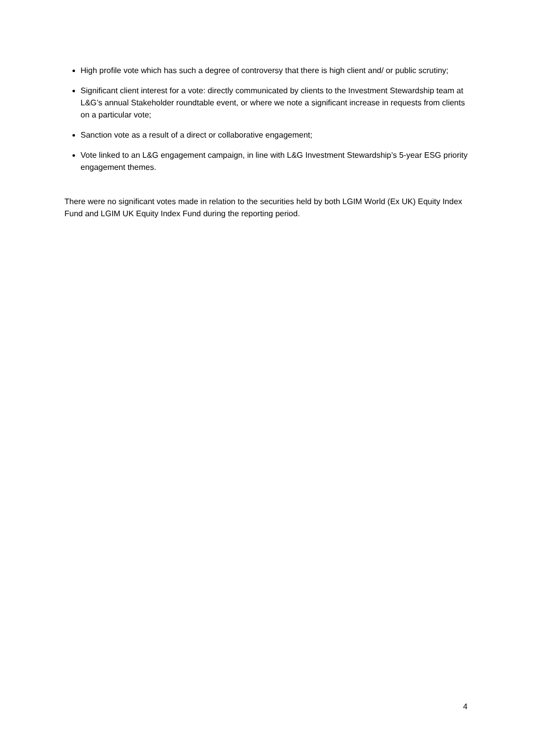High profile vote which has such a degree of controversy that there is high client and/ or public scrutiny;
Significant client interest for a vote: directly communicated by clients to the Investment Stewardship team at L&G’s annual Stakeholder roundtable event, or where we note a significant increase in requests from clients on a particular vote;
Sanction vote as a result of a direct or collaborative engagement;
Vote linked to an L&G engagement campaign, in line with L&G Investment Stewardship’s 5-year ESG priority engagement themes.
There were no significant votes made in relation to the securities held by both LGIM World (Ex UK) Equity Index Fund and LGIM UK Equity Index Fund during the reporting period.
4